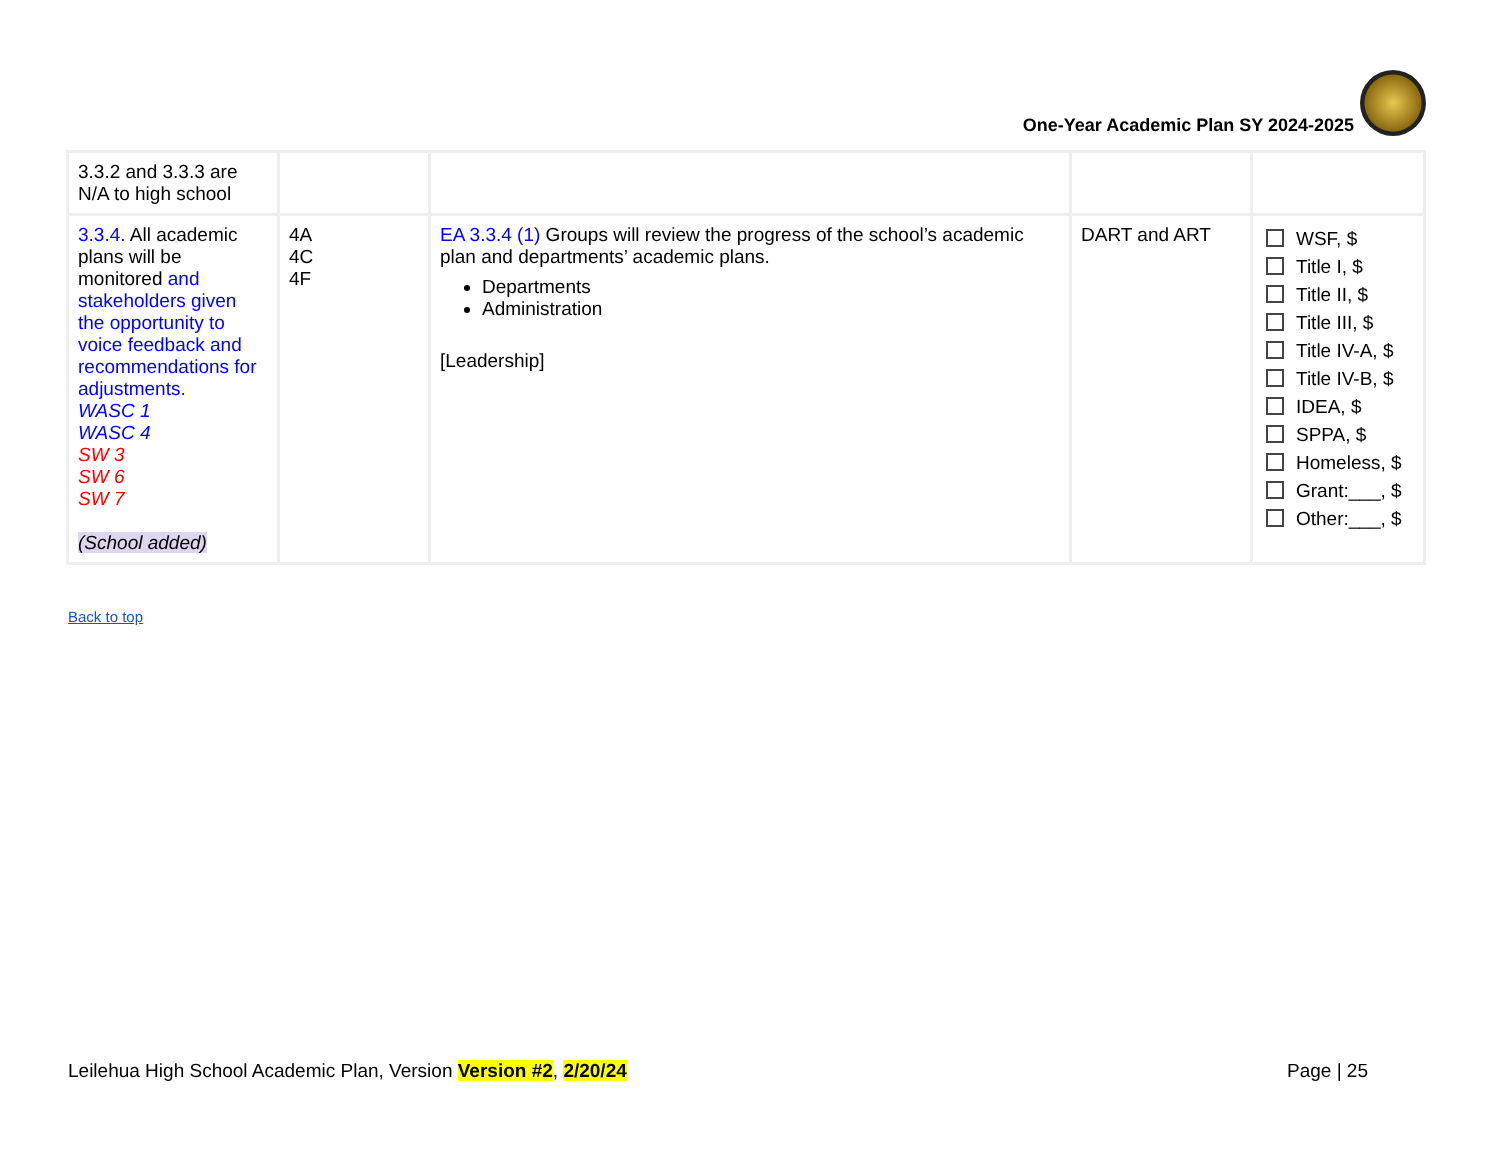One-Year Academic Plan SY 2024-2025
| 3.3.2 and 3.3.3 are N/A to high school | | | | |
| 3.3.4. All academic plans will be monitored and stakeholders given the opportunity to voice feedback and recommendations for adjustments. WASC 1 WASC 4 SW 3 SW 6 SW 7 (School added) | 4A 4C 4F | EA 3.3.4 (1) Groups will review the progress of the school’s academic plan and departments’ academic plans. Departments Administration [Leadership] | DART and ART | WSF, $ Title I, $ Title II, $ Title III, $ Title IV-A, $ Title IV-B, $ IDEA, $ SPPA, $ Homeless, $ Grant:___, $ Other:___, $ |
Back to top
Leilehua High School Academic Plan, Version Version #2, 2/20/24
Page | 25